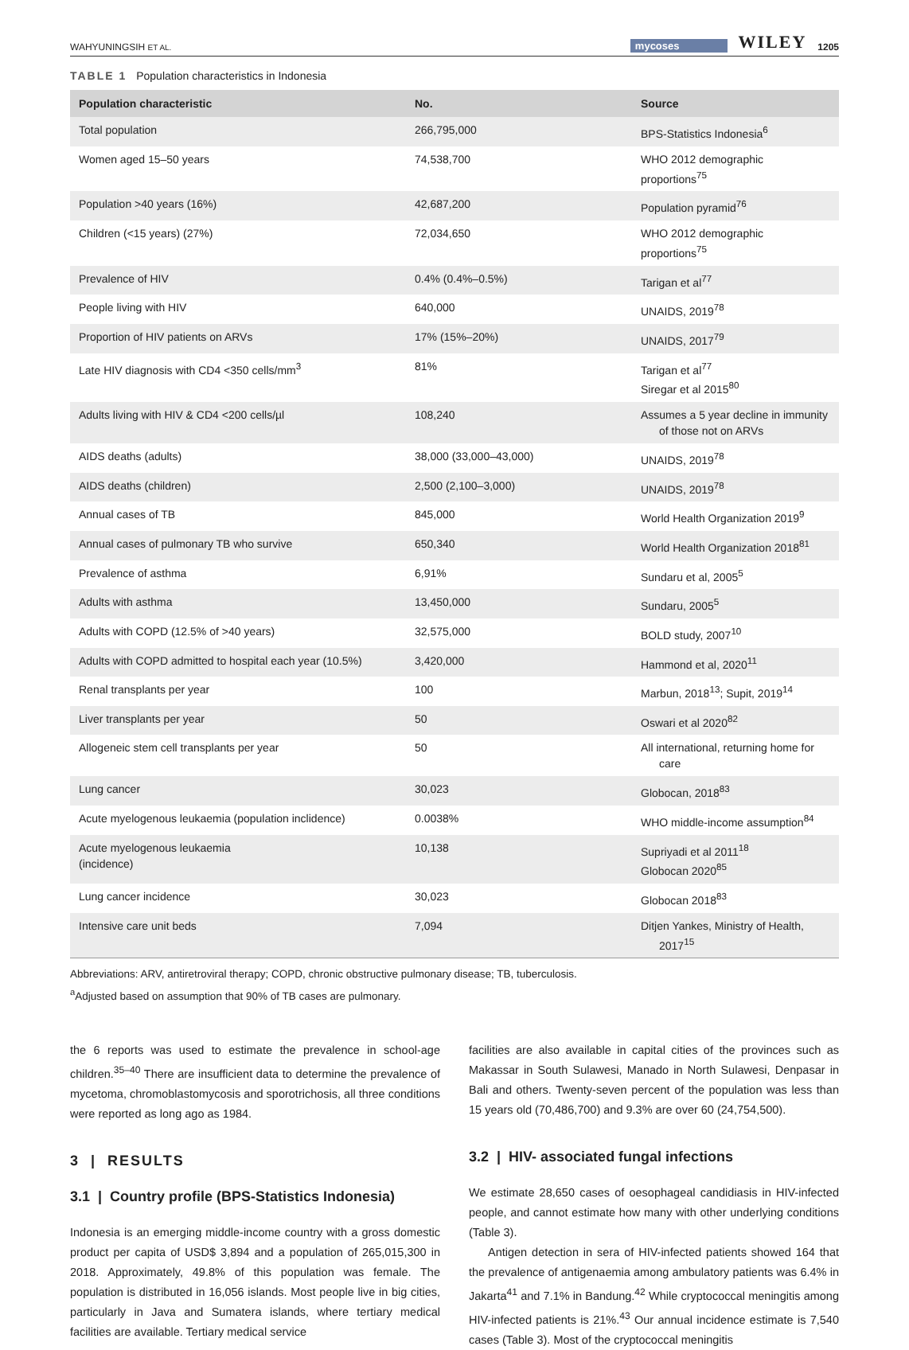WAHYUNINGSIH ET AL. mycoses WILEY 1205
TABLE 1 Population characteristics in Indonesia
| Population characteristic | No. | Source |
| --- | --- | --- |
| Total population | 266,795,000 | BPS-Statistics Indonesia<sup>6</sup> |
| Women aged 15–50 years | 74,538,700 | WHO 2012 demographic proportions<sup>75</sup> |
| Population >40 years (16%) | 42,687,200 | Population pyramid<sup>76</sup> |
| Children (<15 years) (27%) | 72,034,650 | WHO 2012 demographic proportions<sup>75</sup> |
| Prevalence of HIV | 0.4% (0.4%–0.5%) | Tarigan et al<sup>77</sup> |
| People living with HIV | 640,000 | UNAIDS, 2019<sup>78</sup> |
| Proportion of HIV patients on ARVs | 17% (15%–20%) | UNAIDS, 2017<sup>79</sup> |
| Late HIV diagnosis with CD4 <350 cells/mm<sup>3</sup> | 81% | Tarigan et al<sup>77</sup> Siregar et al 2015<sup>80</sup> |
| Adults living with HIV & CD4 <200 cells/µl | 108,240 | Assumes a 5 year decline in immunity of those not on ARVs |
| AIDS deaths (adults) | 38,000 (33,000–43,000) | UNAIDS, 2019<sup>78</sup> |
| AIDS deaths (children) | 2,500 (2,100–3,000) | UNAIDS, 2019<sup>78</sup> |
| Annual cases of TB | 845,000 | World Health Organization 2019<sup>9</sup> |
| Annual cases of pulmonary TB who survive | 650,340 | World Health Organization 2018<sup>81</sup> |
| Prevalence of asthma | 6,91% | Sundaru et al, 2005<sup>5</sup> |
| Adults with asthma | 13,450,000 | Sundaru, 2005<sup>5</sup> |
| Adults with COPD (12.5% of >40 years) | 32,575,000 | BOLD study, 2007<sup>10</sup> |
| Adults with COPD admitted to hospital each year (10.5%) | 3,420,000 | Hammond et al, 2020<sup>11</sup> |
| Renal transplants per year | 100 | Marbun, 2018<sup>13</sup>; Supit, 2019<sup>14</sup> |
| Liver transplants per year | 50 | Oswari et al 2020<sup>82</sup> |
| Allogeneic stem cell transplants per year | 50 | All international, returning home for care |
| Lung cancer | 30,023 | Globocan, 2018<sup>83</sup> |
| Acute myelogenous leukaemia (population inclidence) | 0.0038% | WHO middle-income assumption<sup>84</sup> |
| Acute myelogenous leukaemia (incidence) | 10,138 | Supriyadi et al 2011<sup>18</sup> Globocan 2020<sup>85</sup> |
| Lung cancer incidence | 30,023 | Globocan 2018<sup>83</sup> |
| Intensive care unit beds | 7,094 | Ditjen Yankes, Ministry of Health, 2017<sup>15</sup> |
Abbreviations: ARV, antiretroviral therapy; COPD, chronic obstructive pulmonary disease; TB, tuberculosis.
<sup>a</sup> Adjusted based on assumption that 90% of TB cases are pulmonary.
the 6 reports was used to estimate the prevalence in school-age children.<sup>35–40</sup> There are insufficient data to determine the prevalence of mycetoma, chromoblastomycosis and sporotrichosis, all three conditions were reported as long ago as 1984.
3 | RESULTS
3.1 | Country profile (BPS-Statistics Indonesia)
Indonesia is an emerging middle-income country with a gross domestic product per capita of USD$ 3,894 and a population of 265,015,300 in 2018. Approximately, 49.8% of this population was female. The population is distributed in 16,056 islands. Most people live in big cities, particularly in Java and Sumatera islands, where tertiary medical facilities are available. Tertiary medical service
facilities are also available in capital cities of the provinces such as Makassar in South Sulawesi, Manado in North Sulawesi, Denpasar in Bali and others. Twenty-seven percent of the population was less than 15 years old (70,486,700) and 9.3% are over 60 (24,754,500).
3.2 | HIV- associated fungal infections
We estimate 28,650 cases of oesophageal candidiasis in HIV-infected people, and cannot estimate how many with other underlying conditions (Table 3).
Antigen detection in sera of HIV-infected patients showed 164 that the prevalence of antigenaemia among ambulatory patients was 6.4% in Jakarta<sup>41</sup> and 7.1% in Bandung.<sup>42</sup> While cryptococcal meningitis among HIV-infected patients is 21%.<sup>43</sup> Our annual incidence estimate is 7,540 cases (Table 3). Most of the cryptococcal meningitis